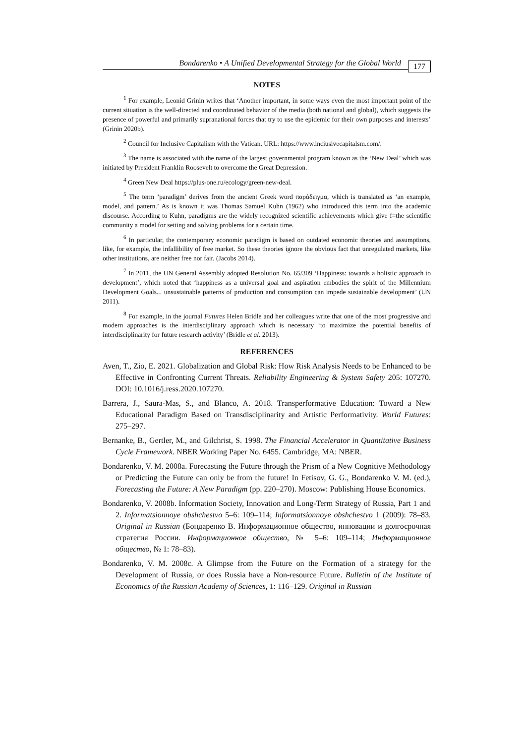Bondarenko • A Unified Developmental Strategy for the Global World
177
NOTES
<sup>1</sup> For example, Leonid Grinin writes that ‘Another important, in some ways even the most important point of the current situation is the well-directed and coordinated behavior of the media (both national and global), which suggests the presence of powerful and primarily supranational forces that try to use the epidemic for their own purposes and interests’ (Grinin 2020b).
<sup>2</sup> Council for Inclusive Capitalism with the Vatican. URL: https://www.inciusivecapitalsm.com/.
<sup>3</sup> The name is associated with the name of the largest governmental program known as the ‘New Deal’ which was initiated by President Franklin Roosevelt to overcome the Great Depression.
<sup>4</sup> Green New Deal https://plus-one.ru/ecology/green-new-deal.
<sup>5</sup> The term ‘paradigm’ derives from the ancient Greek word παράδειγμα, which is translated as ‘an example, model, and pattern.’ As is known it was Thomas Samuel Kuhn (1962) who introduced this term into the academic discourse. According to Kuhn, paradigms are the widely recognized scientific achievements which give f=the scientific community a model for setting and solving problems for a certain time.
<sup>6</sup> In particular, the contemporary economic paradigm is based on outdated economic theories and assumptions, like, for example, the infallibility of free market. So these theories ignore the obvious fact that unregulated markets, like other institutions, are neither free nor fair. (Jacobs 2014).
<sup>7</sup> In 2011, the UN General Assembly adopted Resolution No. 65/309 ‘Happiness: towards a holistic approach to development’, which noted that ‘happiness as a universal goal and aspiration embodies the spirit of the Millennium Development Goals... unsustainable patterns of production and consumption can impede sustainable development’ (UN 2011).
<sup>8</sup> For example, in the journal Futures Helen Bridle and her colleagues write that one of the most progressive and modern approaches is the interdisciplinary approach which is necessary ‘to maximize the potential benefits of interdisciplinarity for future research activity’ (Bridle et al. 2013).
REFERENCES
Aven, T., Zio, E. 2021. Globalization and Global Risk: How Risk Analysis Needs to be Enhanced to be Effective in Confronting Current Threats. Reliability Engineering & System Safety 205: 107270. DOI: 10.1016/j.ress.2020.107270.
Barrera, J., Saura-Mas, S., and Blanco, A. 2018. Transperformative Education: Toward a New Educational Paradigm Based on Transdisciplinarity and Artistic Performativity. World Futures: 275–297.
Bernanke, B., Gertler, M., and Gilchrist, S. 1998. The Financial Accelerator in Quantitative Business Cycle Framework. NBER Working Paper No. 6455. Cambridge, MA: NBER.
Bondarenko, V. M. 2008a. Forecasting the Future through the Prism of a New Cognitive Methodology or Predicting the Future can only be from the future! In Fetisov, G. G., Bondarenko V. M. (ed.), Forecasting the Future: A New Paradigm (pp. 220–270). Moscow: Publishing House Economics.
Bondarenko, V. 2008b. Information Society, Innovation and Long-Term Strategy of Russia, Part 1 and 2. Informatsionnoye obshchestvo 5–6: 109–114; Informatsionnoye obshchestvo 1 (2009): 78–83. Original in Russian (Бондаренко В. Информационное общество, инновации и долгосрочная стратегия России. Информационное общество, № 5–6: 109–114; Информационное общество, № 1: 78–83).
Bondarenko, V. M. 2008c. A Glimpse from the Future on the Formation of a strategy for the Development of Russia, or does Russia have a Non-resource Future. Bulletin of the Institute of Economics of the Russian Academy of Sciences, 1: 116–129. Original in Russian